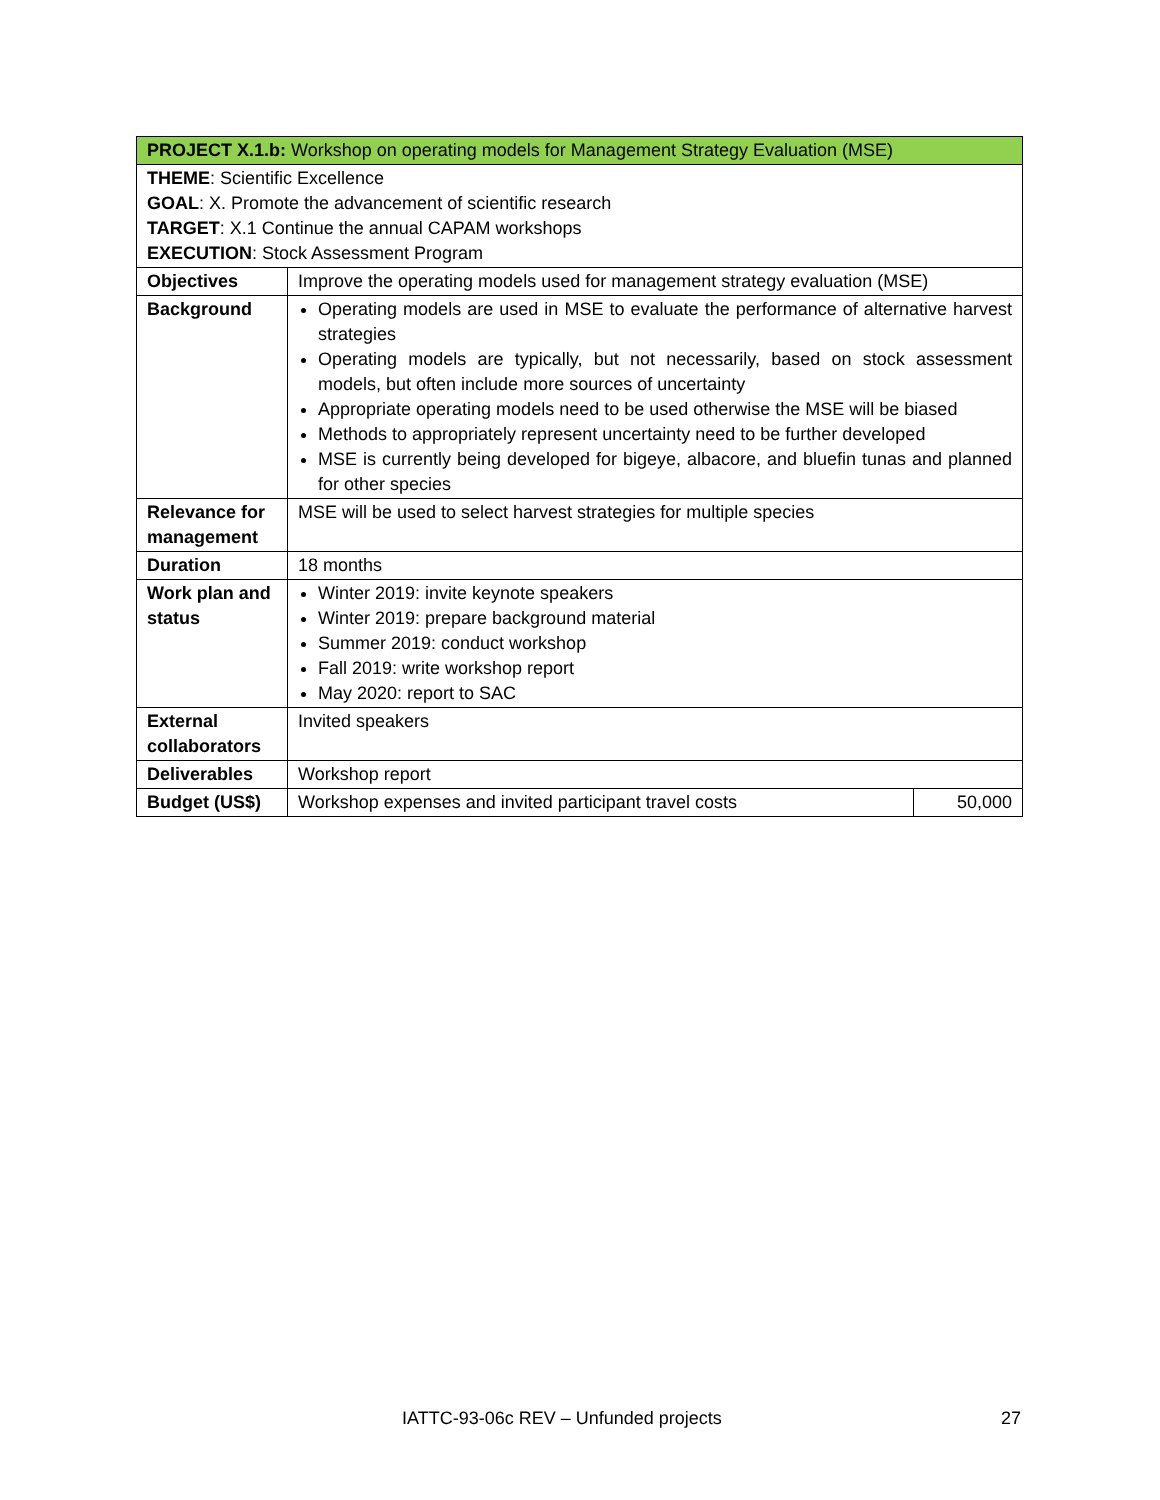| PROJECT X.1.b: Workshop on operating models for Management Strategy Evaluation (MSE) | | |
| THEME : Scientific Excellence GOAL : X. Promote the advancement of scientific research TARGET : X.1 Continue the annual CAPAM workshops EXECUTION : Stock Assessment Program | | |
| Objectives | Improve the operating models used for management strategy evaluation (MSE) | |
| Background | Operating models are used in MSE to evaluate the performance of alternative harvest strategies Operating models are typically, but not necessarily, based on stock assessment models, but often include more sources of uncertainty Appropriate operating models need to be used otherwise the MSE will be biased Methods to appropriately represent uncertainty need to be further developed MSE is currently being developed for bigeye, albacore, and bluefin tunas and planned for other species | |
| Relevance for management | MSE will be used to select harvest strategies for multiple species | |
| Duration | 18 months | |
| Work plan and status | Winter 2019: invite keynote speakers Winter 2019: prepare background material Summer 2019: conduct workshop Fall 2019: write workshop report May 2020: report to SAC | |
| External collaborators | Invited speakers | |
| Deliverables | Workshop report | |
| Budget (US$) | Workshop expenses and invited participant travel costs | 50,000 |
IATTC-93-06c REV – Unfunded projects 27